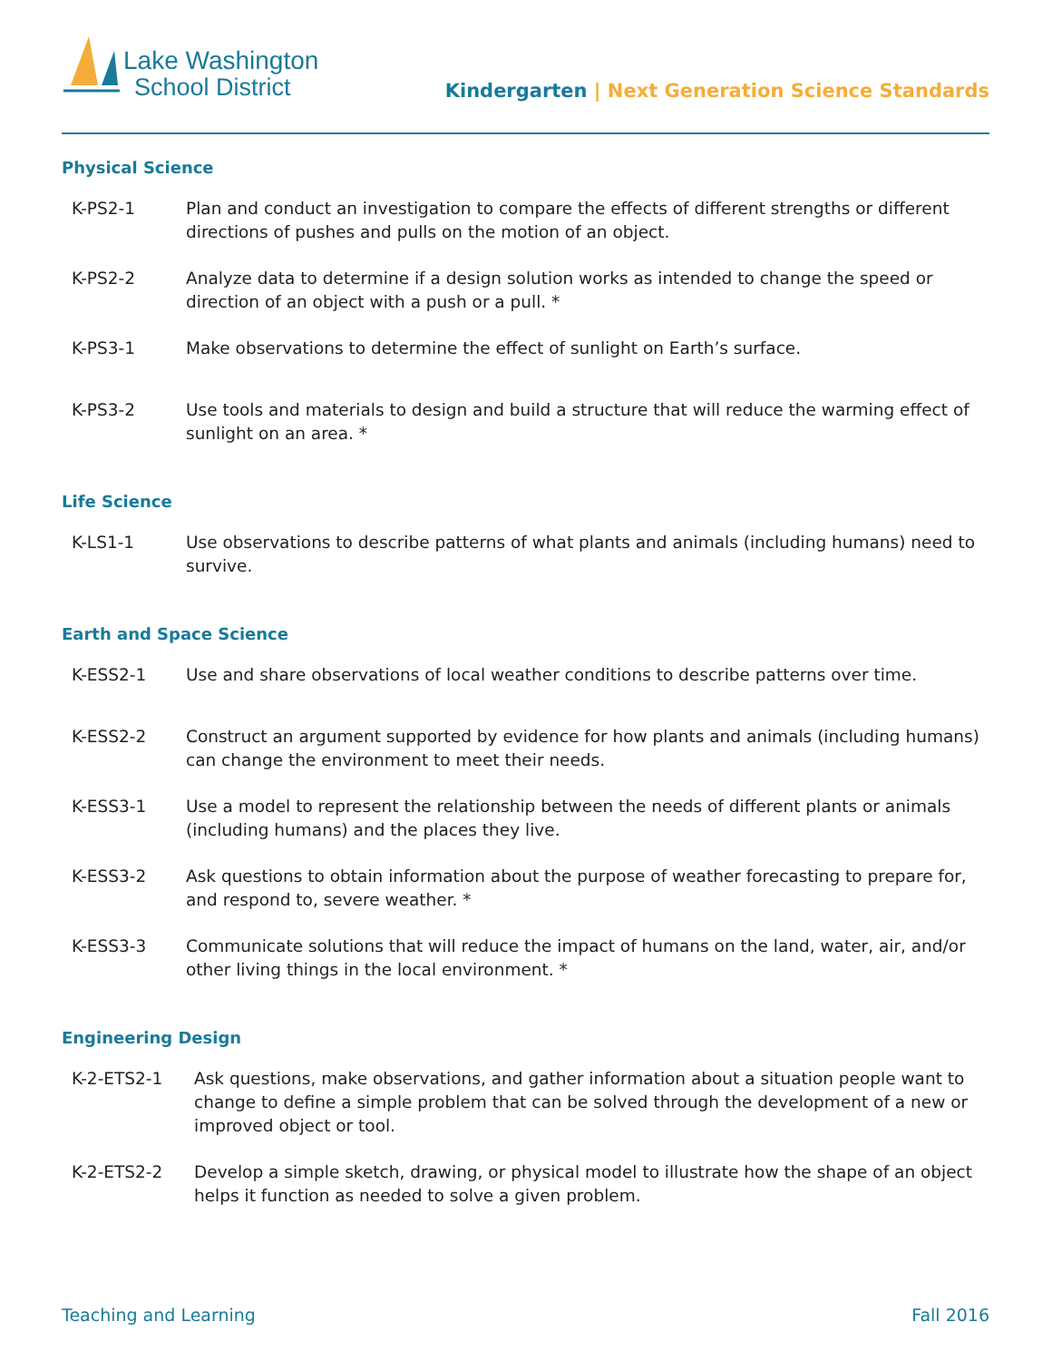Lake Washington
School District
Kindergarten | Next Generation Science Standards
Physical Science
| K-PS2-1 | Plan and conduct an investigation to compare the effects of different strengths or different directions of pushes and pulls on the motion of an object. |
| K-PS2-2 | Analyze data to determine if a design solution works as intended to change the speed or direction of an object with a push or a pull. * |
| K-PS3-1 | Make observations to determine the effect of sunlight on Earth’s surface. |
| K-PS3-2 | Use tools and materials to design and build a structure that will reduce the warming effect of sunlight on an area. * |
Life Science
| K-LS1-1 | Use observations to describe patterns of what plants and animals (including humans) need to survive. |
Earth and Space Science
| K-ESS2-1 | Use and share observations of local weather conditions to describe patterns over time. |
| K-ESS2-2 | Construct an argument supported by evidence for how plants and animals (including humans) can change the environment to meet their needs. |
| K-ESS3-1 | Use a model to represent the relationship between the needs of different plants or animals (including humans) and the places they live. |
| K-ESS3-2 | Ask questions to obtain information about the purpose of weather forecasting to prepare for, and respond to, severe weather. * |
| K-ESS3-3 | Communicate solutions that will reduce the impact of humans on the land, water, air, and/or other living things in the local environment. * |
Engineering Design
| K-2-ETS2-1 | Ask questions, make observations, and gather information about a situation people want to change to define a simple problem that can be solved through the development of a new or improved object or tool. |
| K-2-ETS2-2 | Develop a simple sketch, drawing, or physical model to illustrate how the shape of an object helps it function as needed to solve a given problem. |
Teaching and Learning Fall 2016